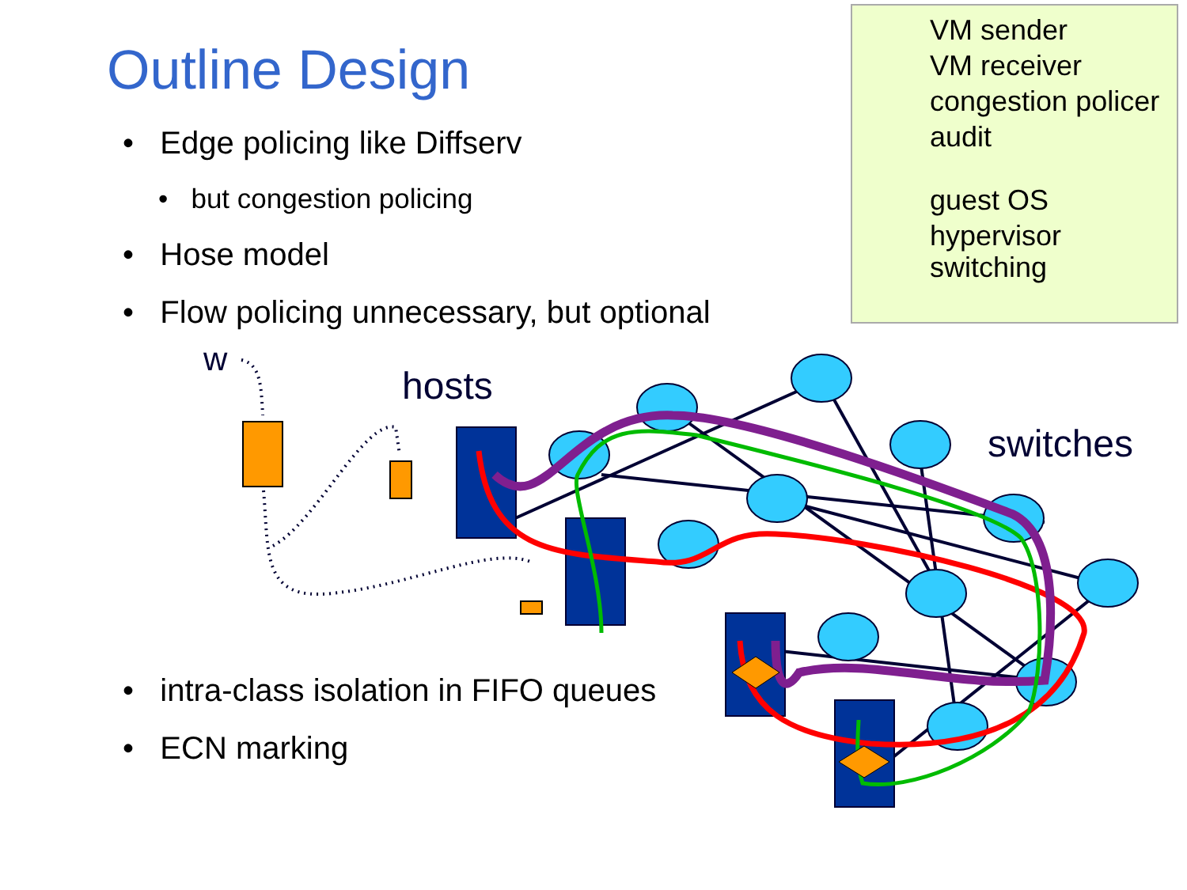Outline Design
• Edge policing like Diffserv
• but congestion policing
• Hose model
• Flow policing unnecessary, but optional
• intra-class isolation in FIFO queues
• ECN marking
VM sender
VM receiver
congestion policer
audit
guest OS
hypervisor
switching
w
hosts
switches